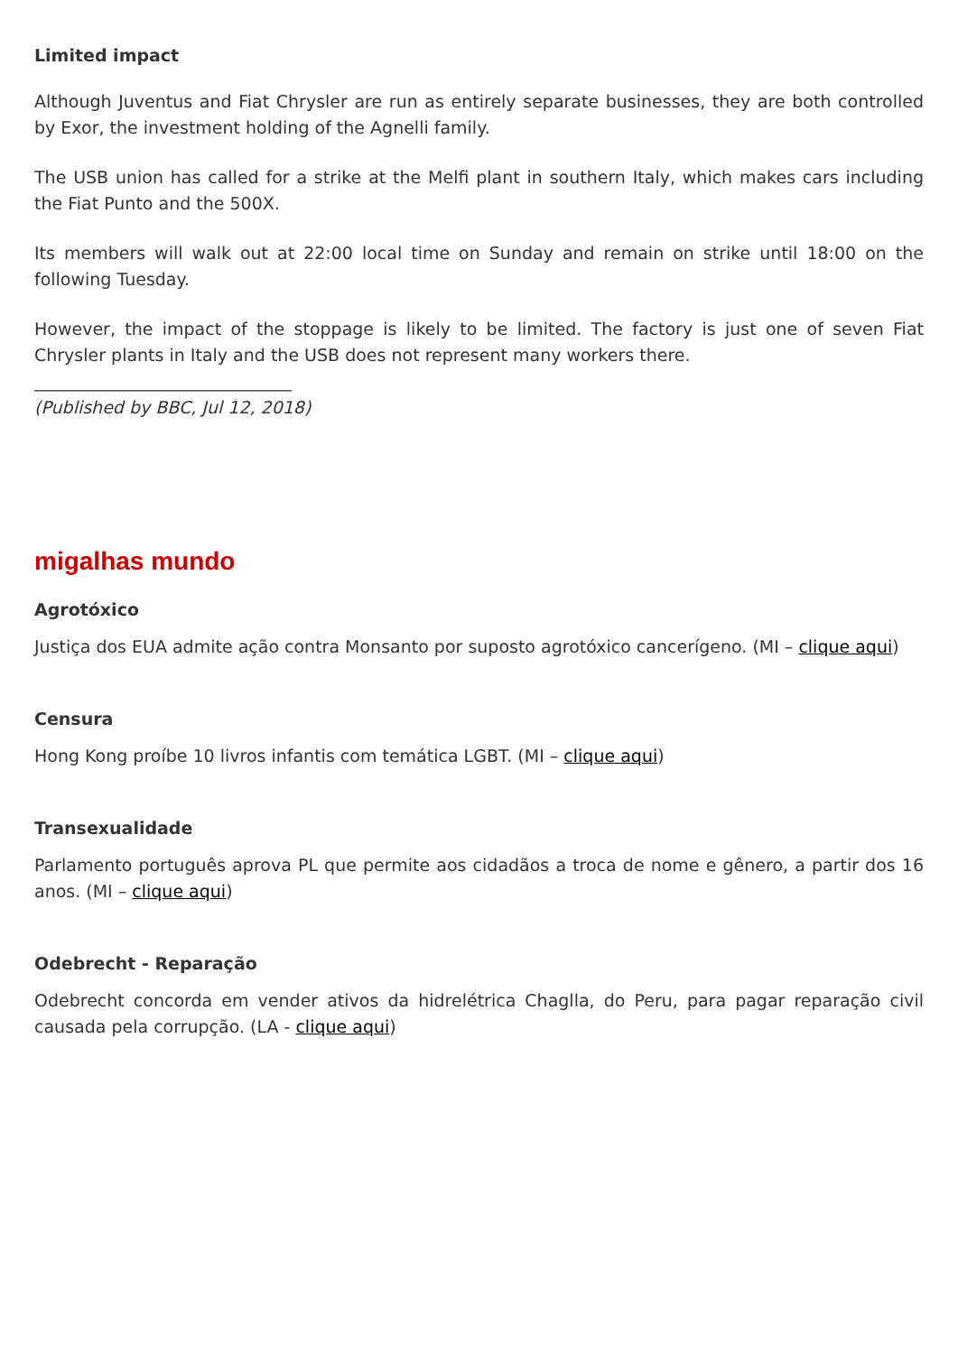Limited impact
Although Juventus and Fiat Chrysler are run as entirely separate businesses, they are both controlled by Exor, the investment holding of the Agnelli family.
The USB union has called for a strike at the Melfi plant in southern Italy, which makes cars including the Fiat Punto and the 500X.
Its members will walk out at 22:00 local time on Sunday and remain on strike until 18:00 on the following Tuesday.
However, the impact of the stoppage is likely to be limited. The factory is just one of seven Fiat Chrysler plants in Italy and the USB does not represent many workers there.
______________________________
(Published by BBC, Jul 12, 2018)
migalhas mundo
Agrotóxico
Justiça dos EUA admite ação contra Monsanto por suposto agrotóxico cancerígeno. (MI – clique aqui)
Censura
Hong Kong proíbe 10 livros infantis com temática LGBT. (MI – clique aqui)
Transexualidade
Parlamento português aprova PL que permite aos cidadãos a troca de nome e gênero, a partir dos 16 anos. (MI – clique aqui)
Odebrecht - Reparação
Odebrecht concorda em vender ativos da hidrelétrica Chaglla, do Peru, para pagar reparação civil causada pela corrupção. (LA - clique aqui)